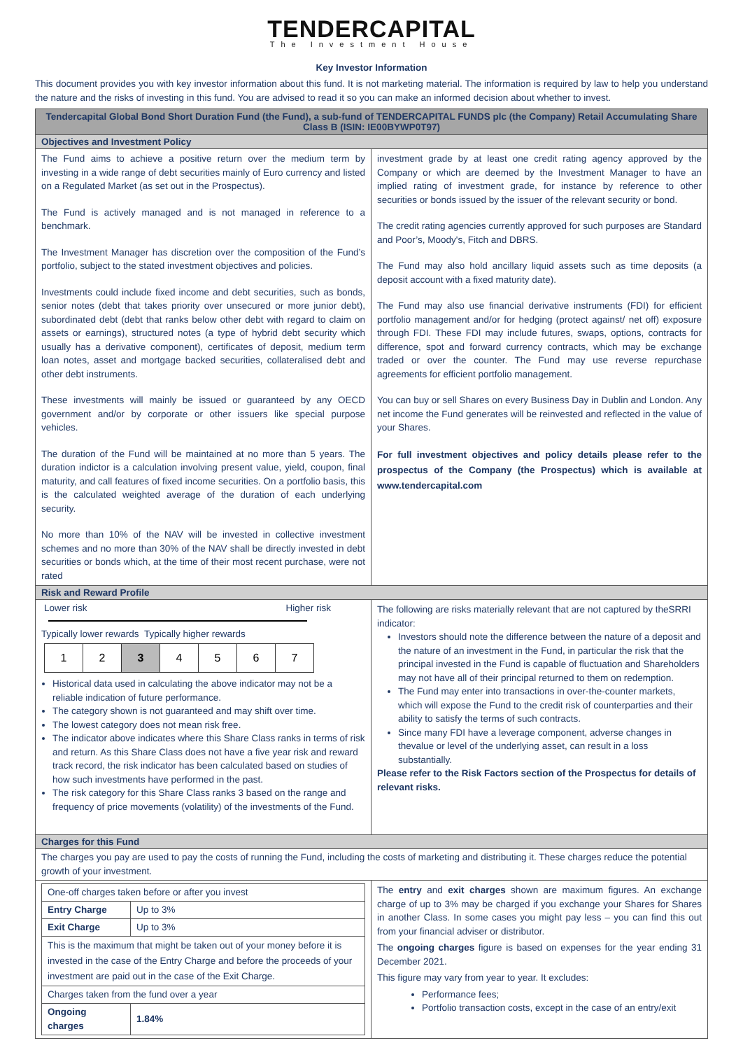TENDERCAPITAL
The Investment House
Key Investor Information
This document provides you with key investor information about this fund. It is not marketing material. The information is required by law to help you understand the nature and the risks of investing in this fund. You are advised to read it so you can make an informed decision about whether to invest.
Tendercapital Global Bond Short Duration Fund (the Fund), a sub-fund of TENDERCAPITAL FUNDS plc (the Company) Retail Accumulating Share Class B (ISIN: IE00BYWP0T97)
Objectives and Investment Policy
The Fund aims to achieve a positive return over the medium term by investing in a wide range of debt securities mainly of Euro currency and listed on a Regulated Market (as set out in the Prospectus).
The Fund is actively managed and is not managed in reference to a benchmark.
The Investment Manager has discretion over the composition of the Fund’s portfolio, subject to the stated investment objectives and policies.
Investments could include fixed income and debt securities, such as bonds, senior notes (debt that takes priority over unsecured or more junior debt), subordinated debt (debt that ranks below other debt with regard to claim on assets or earnings), structured notes (a type of hybrid debt security which usually has a derivative component), certificates of deposit, medium term loan notes, asset and mortgage backed securities, collateralised debt and other debt instruments.
These investments will mainly be issued or guaranteed by any OECD government and/or by corporate or other issuers like special purpose vehicles.
The duration of the Fund will be maintained at no more than 5 years. The duration indictor is a calculation involving present value, yield, coupon, final maturity, and call features of fixed income securities. On a portfolio basis, this is the calculated weighted average of the duration of each underlying security.
No more than 10% of the NAV will be invested in collective investment schemes and no more than 30% of the NAV shall be directly invested in debt securities or bonds which, at the time of their most recent purchase, were not rated
investment grade by at least one credit rating agency approved by the Company or which are deemed by the Investment Manager to have an implied rating of investment grade, for instance by reference to other securities or bonds issued by the issuer of the relevant security or bond.
The credit rating agencies currently approved for such purposes are Standard and Poor’s, Moody's, Fitch and DBRS.
The Fund may also hold ancillary liquid assets such as time deposits (a deposit account with a fixed maturity date).
The Fund may also use financial derivative instruments (FDI) for efficient portfolio management and/or for hedging (protect against/ net off) exposure through FDI. These FDI may include futures, swaps, options, contracts for difference, spot and forward currency contracts, which may be exchange traded or over the counter. The Fund may use reverse repurchase agreements for efficient portfolio management.
You can buy or sell Shares on every Business Day in Dublin and London. Any net income the Fund generates will be reinvested and reflected in the value of your Shares.
For full investment objectives and policy details please refer to the prospectus of the Company (the Prospectus) which is available at www.tendercapital.com
Risk and Reward Profile
Lower risk Higher risk
Typically lower rewards Typically higher rewards
| 1 | 2 | 3 | 4 | 5 | 6 | 7 |
Historical data used in calculating the above indicator may not be a reliable indication of future performance.
The category shown is not guaranteed and may shift over time.
The lowest category does not mean risk free.
The indicator above indicates where this Share Class ranks in terms of risk and return. As this Share Class does not have a five year risk and reward track record, the risk indicator has been calculated based on studies of how such investments have performed in the past.
The risk category for this Share Class ranks 3 based on the range and frequency of price movements (volatility) of the investments of the Fund.
The following are risks materially relevant that are not captured by theSRRI indicator:
Investors should note the difference between the nature of a deposit and the nature of an investment in the Fund, in particular the risk that the principal invested in the Fund is capable of fluctuation and Shareholders may not have all of their principal returned to them on redemption.
The Fund may enter into transactions in over-the-counter markets, which will expose the Fund to the credit risk of counterparties and their ability to satisfy the terms of such contracts.
Since many FDI have a leverage component, adverse changes in thevalue or level of the underlying asset, can result in a loss substantially.
Please refer to the Risk Factors section of the Prospectus for details of relevant risks.
Charges for this Fund
The charges you pay are used to pay the costs of running the Fund, including the costs of marketing and distributing it. These charges reduce the potential growth of your investment.
| One-off charges taken before or after you invest | |
| Entry Charge | Up to 3% |
| Exit Charge | Up to 3% |
| This is the maximum that might be taken out of your money before it is invested in the case of the Entry Charge and before the proceeds of your investment are paid out in the case of the Exit Charge. | |
| Charges taken from the fund over a year | |
| Ongoing charges | 1.84% |
The entry and exit charges shown are maximum figures. An exchange charge of up to 3% may be charged if you exchange your Shares for Shares in another Class. In some cases you might pay less – you can find this out from your financial adviser or distributor.
The ongoing charges figure is based on expenses for the year ending 31 December 2021.
This figure may vary from year to year. It excludes:
Performance fees;
Portfolio transaction costs, except in the case of an entry/exit